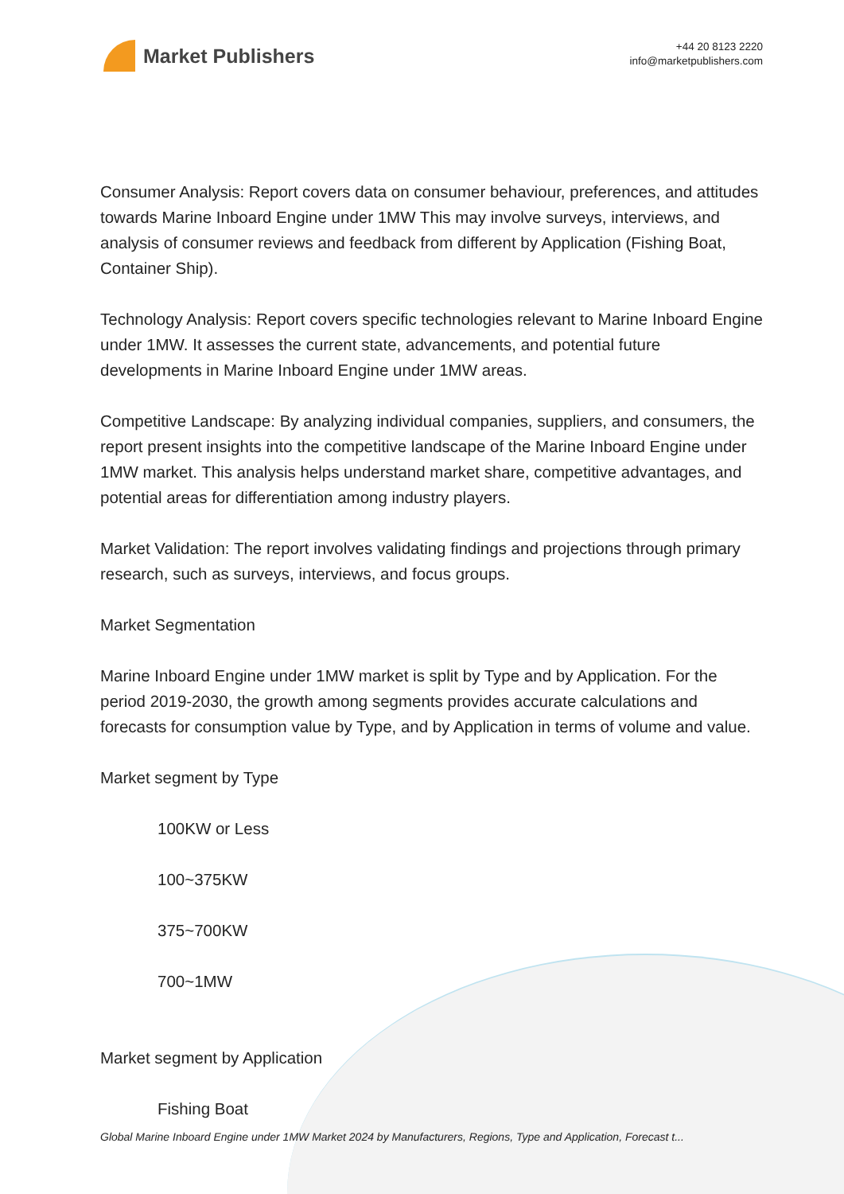Market Publishers
+44 20 8123 2220
info@marketpublishers.com
Consumer Analysis: Report covers data on consumer behaviour, preferences, and attitudes towards Marine Inboard Engine under 1MW This may involve surveys, interviews, and analysis of consumer reviews and feedback from different by Application (Fishing Boat, Container Ship).
Technology Analysis: Report covers specific technologies relevant to Marine Inboard Engine under 1MW. It assesses the current state, advancements, and potential future developments in Marine Inboard Engine under 1MW areas.
Competitive Landscape: By analyzing individual companies, suppliers, and consumers, the report present insights into the competitive landscape of the Marine Inboard Engine under 1MW market. This analysis helps understand market share, competitive advantages, and potential areas for differentiation among industry players.
Market Validation: The report involves validating findings and projections through primary research, such as surveys, interviews, and focus groups.
Market Segmentation
Marine Inboard Engine under 1MW market is split by Type and by Application. For the period 2019-2030, the growth among segments provides accurate calculations and forecasts for consumption value by Type, and by Application in terms of volume and value.
Market segment by Type
100KW or Less
100~375KW
375~700KW
700~1MW
Market segment by Application
Fishing Boat
Global Marine Inboard Engine under 1MW Market 2024 by Manufacturers, Regions, Type and Application, Forecast t...